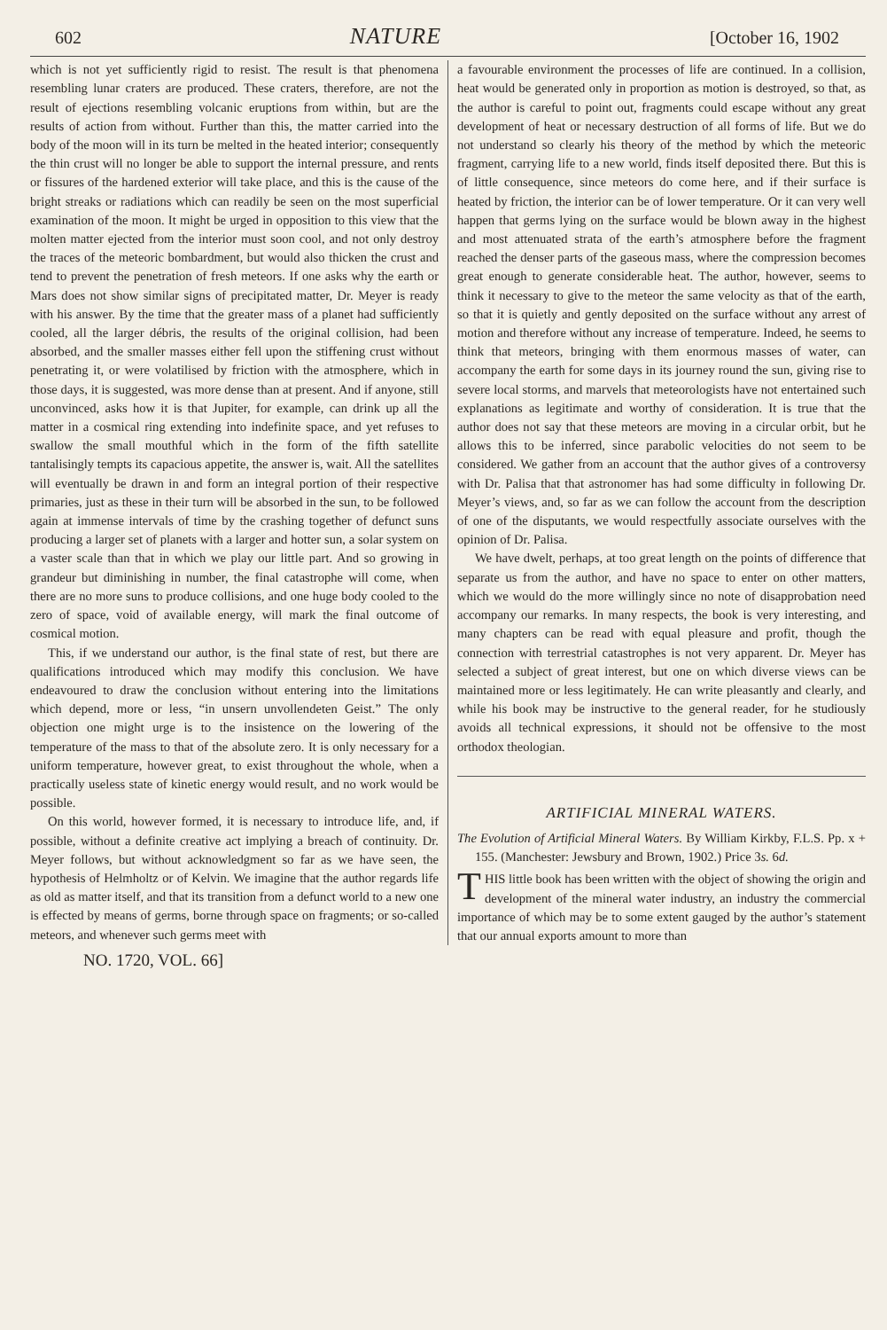602 NATURE [October 16, 1902
which is not yet sufficiently rigid to resist. The result is that phenomena resembling lunar craters are produced. These craters, therefore, are not the result of ejections resembling volcanic eruptions from within, but are the results of action from without. Further than this, the matter carried into the body of the moon will in its turn be melted in the heated interior; consequently the thin crust will no longer be able to support the internal pressure, and rents or fissures of the hardened exterior will take place, and this is the cause of the bright streaks or radiations which can readily be seen on the most superficial examination of the moon. It might be urged in opposition to this view that the molten matter ejected from the interior must soon cool, and not only destroy the traces of the meteoric bombardment, but would also thicken the crust and tend to prevent the penetration of fresh meteors. If one asks why the earth or Mars does not show similar signs of precipitated matter, Dr. Meyer is ready with his answer. By the time that the greater mass of a planet had sufficiently cooled, all the larger débris, the results of the original collision, had been absorbed, and the smaller masses either fell upon the stiffening crust without penetrating it, or were volatilised by friction with the atmosphere, which in those days, it is suggested, was more dense than at present. And if anyone, still unconvinced, asks how it is that Jupiter, for example, can drink up all the matter in a cosmical ring extending into indefinite space, and yet refuses to swallow the small mouthful which in the form of the fifth satellite tantalisingly tempts its capacious appetite, the answer is, wait. All the satellites will eventually be drawn in and form an integral portion of their respective primaries, just as these in their turn will be absorbed in the sun, to be followed again at immense intervals of time by the crashing together of defunct suns producing a larger set of planets with a larger and hotter sun, a solar system on a vaster scale than that in which we play our little part. And so growing in grandeur but diminishing in number, the final catastrophe will come, when there are no more suns to produce collisions, and one huge body cooled to the zero of space, void of available energy, will mark the final outcome of cosmical motion.
This, if we understand our author, is the final state of rest, but there are qualifications introduced which may modify this conclusion. We have endeavoured to draw the conclusion without entering into the limitations which depend, more or less, “in unsern unvollendeten Geist.” The only objection one might urge is to the insistence on the lowering of the temperature of the mass to that of the absolute zero. It is only necessary for a uniform temperature, however great, to exist throughout the whole, when a practically useless state of kinetic energy would result, and no work would be possible.
On this world, however formed, it is necessary to introduce life, and, if possible, without a definite creative act implying a breach of continuity. Dr. Meyer follows, but without acknowledgment so far as we have seen, the hypothesis of Helmholtz or of Kelvin. We imagine that the author regards life as old as matter itself, and that its transition from a defunct world to a new one is effected by means of germs, borne through space on fragments; or so-called meteors, and whenever such germs meet with
a favourable environment the processes of life are continued. In a collision, heat would be generated only in proportion as motion is destroyed, so that, as the author is careful to point out, fragments could escape without any great development of heat or necessary destruction of all forms of life. But we do not understand so clearly his theory of the method by which the meteoric fragment, carrying life to a new world, finds itself deposited there. But this is of little consequence, since meteors do come here, and if their surface is heated by friction, the interior can be of lower temperature. Or it can very well happen that germs lying on the surface would be blown away in the highest and most attenuated strata of the earth’s atmosphere before the fragment reached the denser parts of the gaseous mass, where the compression becomes great enough to generate considerable heat. The author, however, seems to think it necessary to give to the meteor the same velocity as that of the earth, so that it is quietly and gently deposited on the surface without any arrest of motion and therefore without any increase of temperature. Indeed, he seems to think that meteors, bringing with them enormous masses of water, can accompany the earth for some days in its journey round the sun, giving rise to severe local storms, and marvels that meteorologists have not entertained such explanations as legitimate and worthy of consideration. It is true that the author does not say that these meteors are moving in a circular orbit, but he allows this to be inferred, since parabolic velocities do not seem to be considered. We gather from an account that the author gives of a controversy with Dr. Palisa that that astronomer has had some difficulty in following Dr. Meyer’s views, and, so far as we can follow the account from the description of one of the disputants, we would respectfully associate ourselves with the opinion of Dr. Palisa.
We have dwelt, perhaps, at too great length on the points of difference that separate us from the author, and have no space to enter on other matters, which we would do the more willingly since no note of disapprobation need accompany our remarks. In many respects, the book is very interesting, and many chapters can be read with equal pleasure and profit, though the connection with terrestrial catastrophes is not very apparent. Dr. Meyer has selected a subject of great interest, but one on which diverse views can be maintained more or less legitimately. He can write pleasantly and clearly, and while his book may be instructive to the general reader, for he studiously avoids all technical expressions, it should not be offensive to the most orthodox theologian.
ARTIFICIAL MINERAL WATERS.
The Evolution of Artificial Mineral Waters. By William Kirkby, F.L.S. Pp. x + 155. (Manchester: Jewsbury and Brown, 1902.) Price 3s. 6d.
THIS little book has been written with the object of showing the origin and development of the mineral water industry, an industry the commercial importance of which may be to some extent gauged by the author’s statement that our annual exports amount to more than
NO. 1720, VOL. 66]